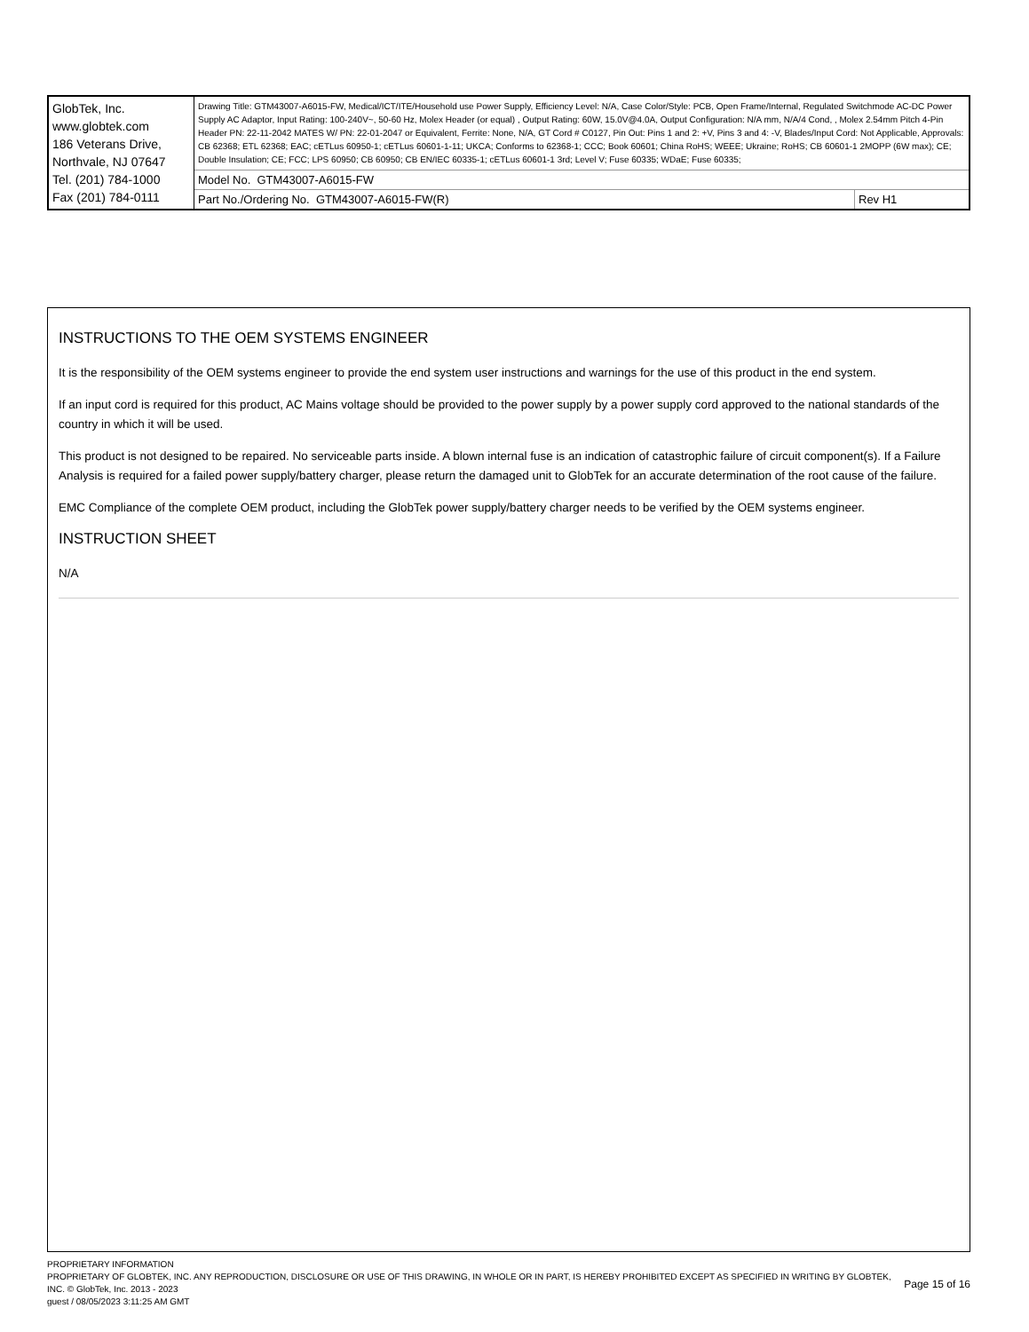| GlobTek, Inc. www.globtek.com 186 Veterans Drive, Northvale, NJ 07647 Tel. (201) 784-1000 Fax (201) 784-0111 | Drawing Title: GTM43007-A6015-FW, Medical/ICT/ITE/Household use Power Supply, Efficiency Level: N/A, Case Color/Style: PCB, Open Frame/Internal, Regulated Switchmode AC-DC Power Supply AC Adaptor, Input Rating: 100-240V~, 50-60 Hz, Molex Header (or equal) , Output Rating: 60W, 15.0V@4.0A, Output Configuration: N/A mm, N/A/4 Cond, , Molex 2.54mm Pitch 4-Pin Header PN: 22-11-2042 MATES W/ PN: 22-01-2047 or Equivalent, Ferrite: None, N/A, GT Cord # C0127, Pin Out: Pins 1 and 2: +V, Pins 3 and 4: -V, Blades/Input Cord: Not Applicable, Approvals: CB 62368; ETL 62368; EAC; cETLus 60950-1; cETLus 60601-1-11; UKCA; Conforms to 62368-1; CCC; Book 60601; China RoHS; WEEE; Ukraine; RoHS; CB 60601-1 2MOPP (6W max); CE; Double Insulation; CE; FCC; LPS 60950; CB 60950; CB EN/IEC 60335-1; cETLus 60601-1 3rd; Level V; Fuse 60335; WDaE; Fuse 60335; | |
| | Model No. GTM43007-A6015-FW | |
| | Part No./Ordering No. GTM43007-A6015-FW(R) | Rev H1 |
INSTRUCTIONS TO THE OEM SYSTEMS ENGINEER
It is the responsibility of the OEM systems engineer to provide the end system user instructions and warnings for the use of this product in the end system.
If an input cord is required for this product, AC Mains voltage should be provided to the power supply by a power supply cord approved to the national standards of the country in which it will be used.
This product is not designed to be repaired. No serviceable parts inside. A blown internal fuse is an indication of catastrophic failure of circuit component(s). If a Failure Analysis is required for a failed power supply/battery charger, please return the damaged unit to GlobTek for an accurate determination of the root cause of the failure.
EMC Compliance of the complete OEM product, including the GlobTek power supply/battery charger needs to be verified by the OEM systems engineer.
INSTRUCTION SHEET
N/A
PROPRIETARY INFORMATION
PROPRIETARY OF GLOBTEK, INC. ANY REPRODUCTION, DISCLOSURE OR USE OF THIS DRAWING, IN WHOLE OR IN PART, IS HEREBY PROHIBITED EXCEPT AS SPECIFIED IN WRITING BY GLOBTEK, INC. © GlobTek, Inc. 2013 - 2023
guest / 08/05/2023 3:11:25 AM GMT
Page 15 of 16